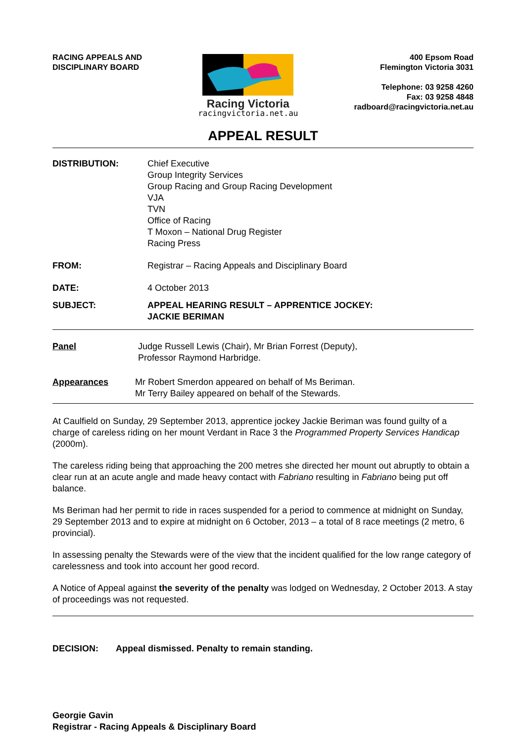RACING APPEALS AND
DISCIPLINARY BOARD
Racing Victoria
racingvictoria.net.au
400 Epsom Road
Flemington Victoria 3031
Telephone: 03 9258 4260
Fax: 03 9258 4848
radboard@racingvictoria.net.au
APPEAL RESULT
DISTRIBUTION: Chief Executive
Group Integrity Services
Group Racing and Group Racing Development
VJA
TVN
Office of Racing
T Moxon – National Drug Register
Racing Press
FROM: Registrar – Racing Appeals and Disciplinary Board
DATE: 4 October 2013
SUBJECT: APPEAL HEARING RESULT – APPRENTICE JOCKEY:
JACKIE BERIMAN
Panel Judge Russell Lewis (Chair), Mr Brian Forrest (Deputy),
Professor Raymond Harbridge.
Appearances Mr Robert Smerdon appeared on behalf of Ms Beriman.
Mr Terry Bailey appeared on behalf of the Stewards.
At Caulfield on Sunday, 29 September 2013, apprentice jockey Jackie Beriman was found guilty of a charge of careless riding on her mount Verdant in Race 3 the Programmed Property Services Handicap (2000m).
The careless riding being that approaching the 200 metres she directed her mount out abruptly to obtain a clear run at an acute angle and made heavy contact with Fabriano resulting in Fabriano being put off balance.
Ms Beriman had her permit to ride in races suspended for a period to commence at midnight on Sunday, 29 September 2013 and to expire at midnight on 6 October, 2013 – a total of 8 race meetings (2 metro, 6 provincial).
In assessing penalty the Stewards were of the view that the incident qualified for the low range category of carelessness and took into account her good record.
A Notice of Appeal against the severity of the penalty was lodged on Wednesday, 2 October 2013. A stay of proceedings was not requested.
DECISION: Appeal dismissed. Penalty to remain standing.
Georgie Gavin
Registrar - Racing Appeals & Disciplinary Board